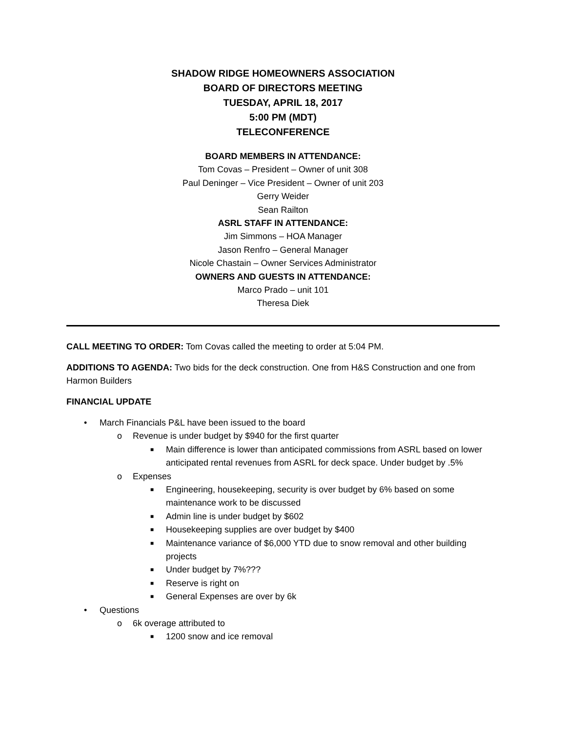SHADOW RIDGE HOMEOWNERS ASSOCIATION
BOARD OF DIRECTORS MEETING
TUESDAY, APRIL 18, 2017
5:00 PM (MDT)
TELECONFERENCE
BOARD MEMBERS IN ATTENDANCE:
Tom Covas – President – Owner of unit 308
Paul Deninger – Vice President – Owner of unit 203
Gerry Weider
Sean Railton
ASRL STAFF IN ATTENDANCE:
Jim Simmons – HOA Manager
Jason Renfro – General Manager
Nicole Chastain – Owner Services Administrator
OWNERS AND GUESTS IN ATTENDANCE:
Marco Prado – unit 101
Theresa Diek
CALL MEETING TO ORDER: Tom Covas called the meeting to order at 5:04 PM.
ADDITIONS TO AGENDA: Two bids for the deck construction. One from H&S Construction and one from Harmon Builders
FINANCIAL UPDATE
• March Financials P&L have been issued to the board
o Revenue is under budget by $940 for the first quarter
■ Main difference is lower than anticipated commissions from ASRL based on lower anticipated rental revenues from ASRL for deck space. Under budget by .5%
o Expenses
■ Engineering, housekeeping, security is over budget by 6% based on some maintenance work to be discussed
■ Admin line is under budget by $602
■ Housekeeping supplies are over budget by $400
■ Maintenance variance of $6,000 YTD due to snow removal and other building projects
■ Under budget by 7%???
■ Reserve is right on
■ General Expenses are over by 6k
• Questions
o 6k overage attributed to
■ 1200 snow and ice removal